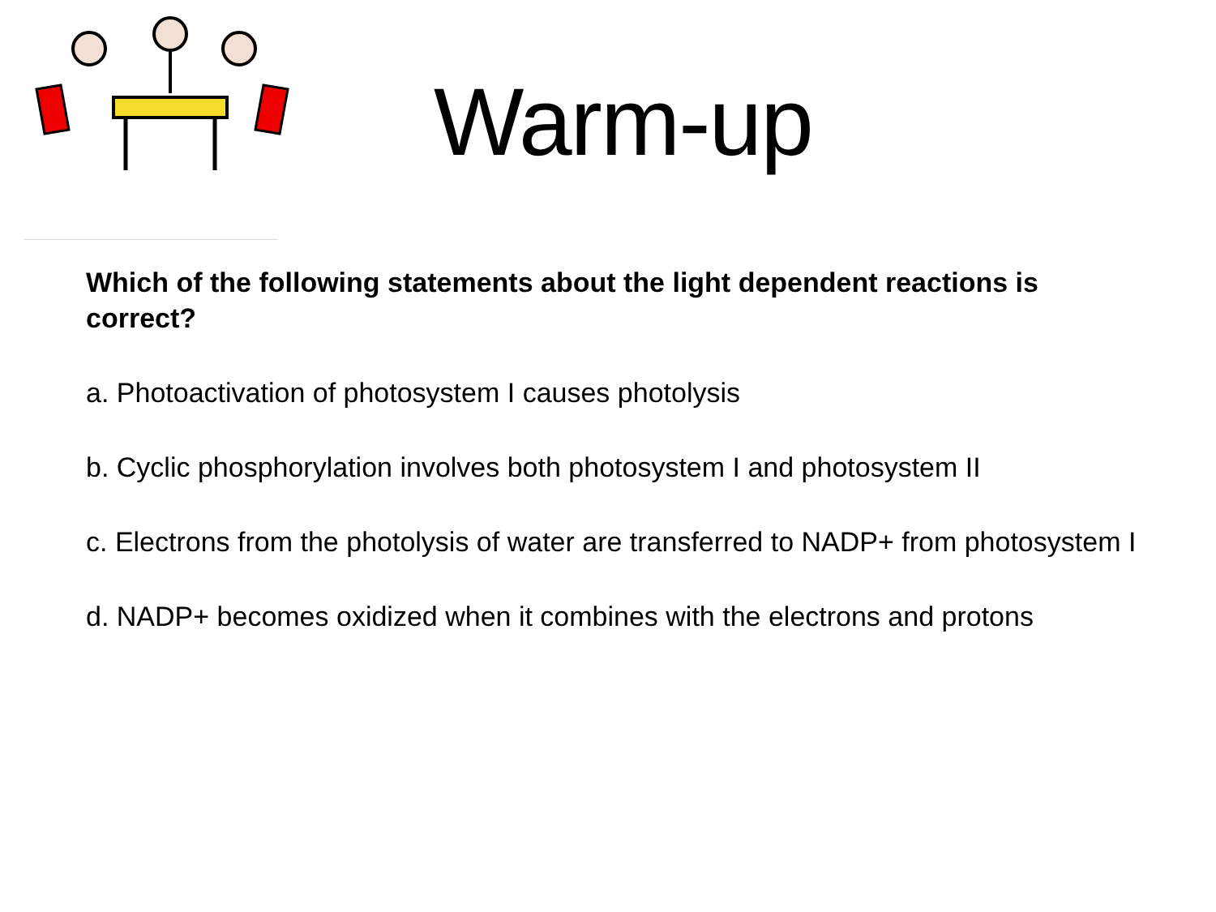Warm-up
Which of the following statements about the light dependent reactions is correct?
a. Photoactivation of photosystem I causes photolysis
b. Cyclic phosphorylation involves both photosystem I and photosystem II
c. Electrons from the photolysis of water are transferred to NADP+ from photosystem I
d. NADP+ becomes oxidized when it combines with the electrons and protons